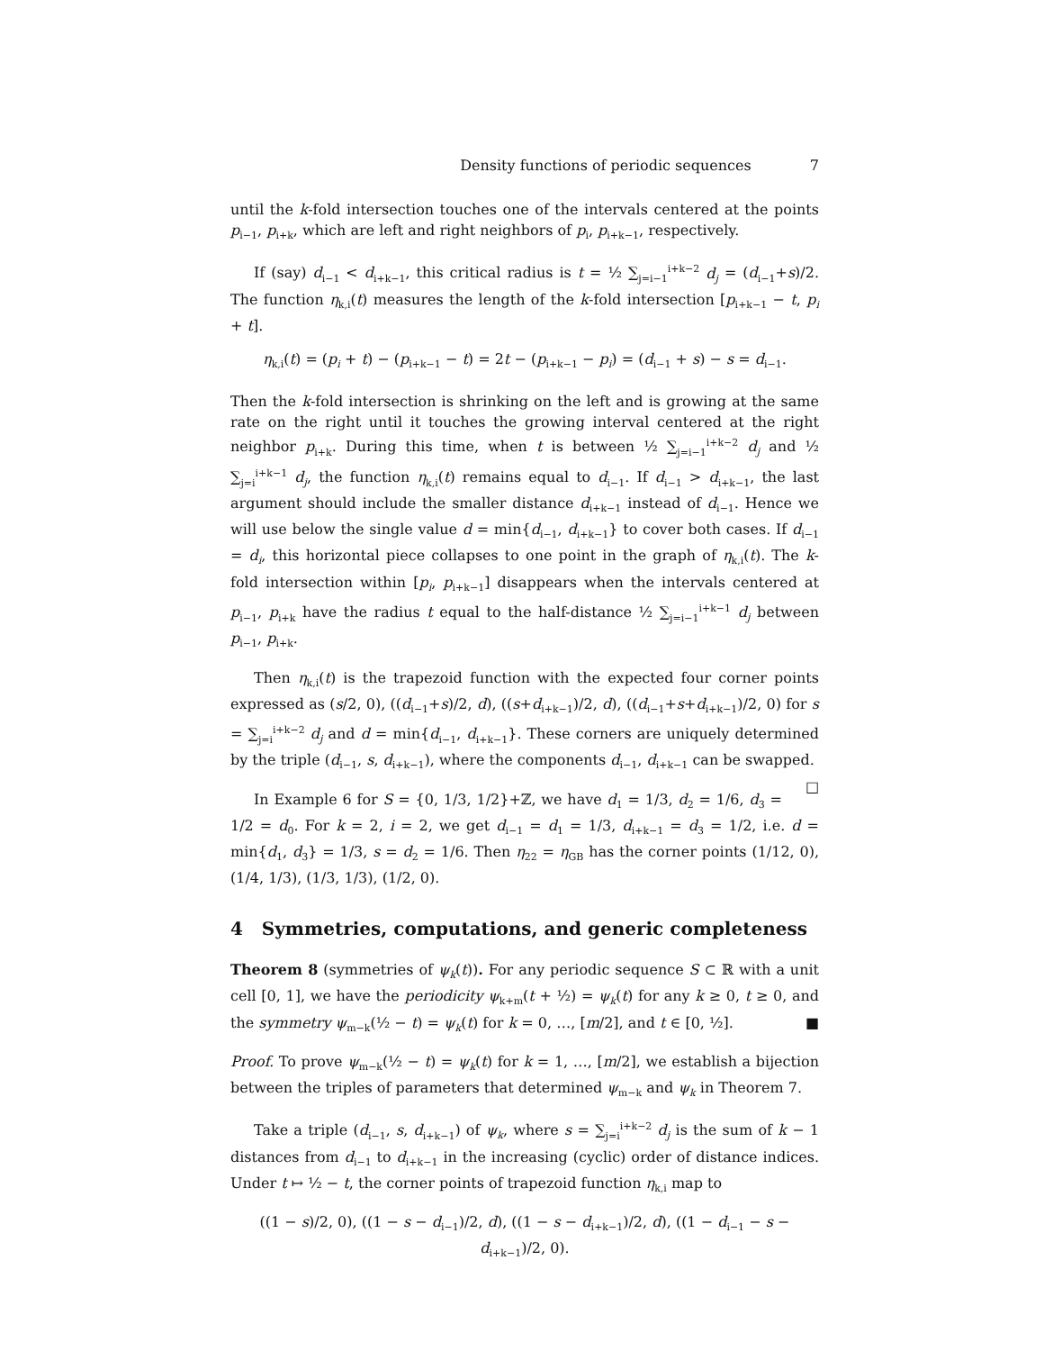Density functions of periodic sequences 7
until the k-fold intersection touches one of the intervals centered at the points p<sub>i−1</sub>, p<sub>i+k</sub>, which are left and right neighbors of p<sub>i</sub>, p<sub>i+k−1</sub>, respectively.
If (say) d<sub>i−1</sub> < d<sub>i+k−1</sub>, this critical radius is t = ½ ∑<sub>j=i−1</sub><sup>i+k−2</sup> d<sub>j</sub> = (d<sub>i−1</sub>+s)/2. The function η<sub>k,i</sub>(t) measures the length of the k-fold intersection [p<sub>i+k−1</sub> − t, p<sub>i</sub> + t].
η<sub>k,i</sub>(t) = (p<sub>i</sub> + t) − (p<sub>i+k−1</sub> − t) = 2t − (p<sub>i+k−1</sub> − p<sub>i</sub>) = (d<sub>i−1</sub> + s) − s = d<sub>i−1</sub>.
Then the k-fold intersection is shrinking on the left and is growing at the same rate on the right until it touches the growing interval centered at the right neighbor p<sub>i+k</sub>. During this time, when t is between ½ ∑<sub>j=i−1</sub><sup>i+k−2</sup> d<sub>j</sub> and ½ ∑<sub>j=i</sub><sup>i+k−1</sup> d<sub>j</sub>, the function η<sub>k,i</sub>(t) remains equal to d<sub>i−1</sub>. If d<sub>i−1</sub> > d<sub>i+k−1</sub>, the last argument should include the smaller distance d<sub>i+k−1</sub> instead of d<sub>i−1</sub>. Hence we will use below the single value d = min{d<sub>i−1</sub>, d<sub>i+k−1</sub>} to cover both cases. If d<sub>i−1</sub> = d<sub>i</sub>, this horizontal piece collapses to one point in the graph of η<sub>k,i</sub>(t). The k-fold intersection within [p<sub>i</sub>, p<sub>i+k−1</sub>] disappears when the intervals centered at p<sub>i−1</sub>, p<sub>i+k</sub> have the radius t equal to the half-distance ½ ∑<sub>j=i−1</sub><sup>i+k−1</sup> d<sub>j</sub> between p<sub>i−1</sub>, p<sub>i+k</sub>.
Then η<sub>k,i</sub>(t) is the trapezoid function with the expected four corner points expressed as (s/2, 0), ((d<sub>i−1</sub>+s)/2, d), ((s+d<sub>i+k−1</sub>)/2, d), ((d<sub>i−1</sub>+s+d<sub>i+k−1</sub>)/2, 0) for s = ∑<sub>j=i</sub><sup>i+k−2</sup> d<sub>j</sub> and d = min{d<sub>i−1</sub>, d<sub>i+k−1</sub>}. These corners are uniquely determined by the triple (d<sub>i−1</sub>, s, d<sub>i+k−1</sub>), where the components d<sub>i−1</sub>, d<sub>i+k−1</sub> can be swapped. □
In Example 6 for S = {0, 1/3, 1/2}+ℤ, we have d<sub>1</sub> = 1/3, d<sub>2</sub> = 1/6, d<sub>3</sub> = 1/2 = d<sub>0</sub>. For k = 2, i = 2, we get d<sub>i−1</sub> = d<sub>1</sub> = 1/3, d<sub>i+k−1</sub> = d<sub>3</sub> = 1/2, i.e. d = min{d<sub>1</sub>, d<sub>3</sub>} = 1/3, s = d<sub>2</sub> = 1/6. Then η<sub>22</sub> = η<sub>GB</sub> has the corner points (1/12, 0), (1/4, 1/3), (1/3, 1/3), (1/2, 0).
4 Symmetries, computations, and generic completeness
Theorem 8 (symmetries of ψ<sub>k</sub>(t)). For any periodic sequence S ⊂ ℝ with a unit cell [0, 1], we have the periodicity ψ<sub>k+m</sub>(t + ½) = ψ<sub>k</sub>(t) for any k ≥ 0, t ≥ 0, and the symmetry ψ<sub>m−k</sub>(½ − t) = ψ<sub>k</sub>(t) for k = 0, …, [m/2], and t ∈ [0, ½]. ■
Proof. To prove ψ<sub>m−k</sub>(½ − t) = ψ<sub>k</sub>(t) for k = 1, …, [m/2], we establish a bijection between the triples of parameters that determined ψ<sub>m−k</sub> and ψ<sub>k</sub> in Theorem 7.
Take a triple (d<sub>i−1</sub>, s, d<sub>i+k−1</sub>) of ψ<sub>k</sub>, where s = ∑<sub>j=i</sub><sup>i+k−2</sup> d<sub>j</sub> is the sum of k − 1 distances from d<sub>i−1</sub> to d<sub>i+k−1</sub> in the increasing (cyclic) order of distance indices. Under t ↦ ½ − t, the corner points of trapezoid function η<sub>k,i</sub> map to
((1 − s)/2, 0), ((1 − s − d<sub>i−1</sub>)/2, d), ((1 − s − d<sub>i+k−1</sub>)/2, d), ((1 − d<sub>i−1</sub> − s − d<sub>i+k−1</sub>)/2, 0).